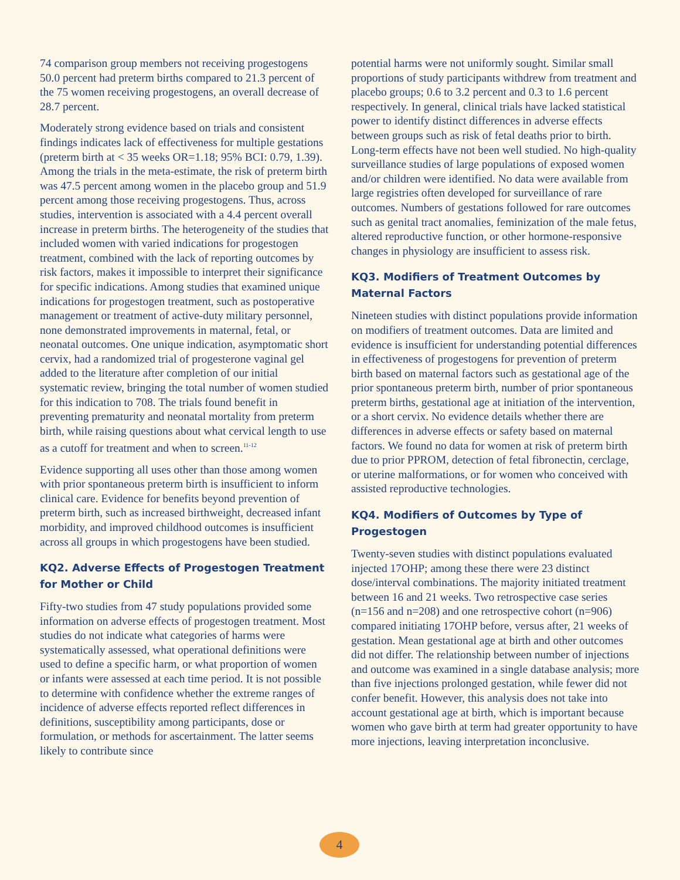74 comparison group members not receiving progestogens 50.0 percent had preterm births compared to 21.3 percent of the 75 women receiving progestogens, an overall decrease of 28.7 percent.
Moderately strong evidence based on trials and consistent findings indicates lack of effectiveness for multiple gestations (preterm birth at < 35 weeks OR=1.18; 95% BCI: 0.79, 1.39). Among the trials in the meta-estimate, the risk of preterm birth was 47.5 percent among women in the placebo group and 51.9 percent among those receiving progestogens. Thus, across studies, intervention is associated with a 4.4 percent overall increase in preterm births. The heterogeneity of the studies that included women with varied indications for progestogen treatment, combined with the lack of reporting outcomes by risk factors, makes it impossible to interpret their significance for specific indications. Among studies that examined unique indications for progestogen treatment, such as postoperative management or treatment of active-duty military personnel, none demonstrated improvements in maternal, fetal, or neonatal outcomes. One unique indication, asymptomatic short cervix, had a randomized trial of progesterone vaginal gel added to the literature after completion of our initial systematic review, bringing the total number of women studied for this indication to 708. The trials found benefit in preventing prematurity and neonatal mortality from preterm birth, while raising questions about what cervical length to use as a cutoff for treatment and when to screen.<sup>11-12</sup>
Evidence supporting all uses other than those among women with prior spontaneous preterm birth is insufficient to inform clinical care. Evidence for benefits beyond prevention of preterm birth, such as increased birthweight, decreased infant morbidity, and improved childhood outcomes is insufficient across all groups in which progestogens have been studied.
KQ2. Adverse Effects of Progestogen Treatment for Mother or Child
Fifty-two studies from 47 study populations provided some information on adverse effects of progestogen treatment. Most studies do not indicate what categories of harms were systematically assessed, what operational definitions were used to define a specific harm, or what proportion of women or infants were assessed at each time period. It is not possible to determine with confidence whether the extreme ranges of incidence of adverse effects reported reflect differences in definitions, susceptibility among participants, dose or formulation, or methods for ascertainment. The latter seems likely to contribute since
potential harms were not uniformly sought. Similar small proportions of study participants withdrew from treatment and placebo groups; 0.6 to 3.2 percent and 0.3 to 1.6 percent respectively. In general, clinical trials have lacked statistical power to identify distinct differences in adverse effects between groups such as risk of fetal deaths prior to birth. Long-term effects have not been well studied. No high-quality surveillance studies of large populations of exposed women and/or children were identified. No data were available from large registries often developed for surveillance of rare outcomes. Numbers of gestations followed for rare outcomes such as genital tract anomalies, feminization of the male fetus, altered reproductive function, or other hormone-responsive changes in physiology are insufficient to assess risk.
KQ3. Modifiers of Treatment Outcomes by Maternal Factors
Nineteen studies with distinct populations provide information on modifiers of treatment outcomes. Data are limited and evidence is insufficient for understanding potential differences in effectiveness of progestogens for prevention of preterm birth based on maternal factors such as gestational age of the prior spontaneous preterm birth, number of prior spontaneous preterm births, gestational age at initiation of the intervention, or a short cervix. No evidence details whether there are differences in adverse effects or safety based on maternal factors. We found no data for women at risk of preterm birth due to prior PPROM, detection of fetal fibronectin, cerclage, or uterine malformations, or for women who conceived with assisted reproductive technologies.
KQ4. Modifiers of Outcomes by Type of Progestogen
Twenty-seven studies with distinct populations evaluated injected 17OHP; among these there were 23 distinct dose/interval combinations. The majority initiated treatment between 16 and 21 weeks. Two retrospective case series (n=156 and n=208) and one retrospective cohort (n=906) compared initiating 17OHP before, versus after, 21 weeks of gestation. Mean gestational age at birth and other outcomes did not differ. The relationship between number of injections and outcome was examined in a single database analysis; more than five injections prolonged gestation, while fewer did not confer benefit. However, this analysis does not take into account gestational age at birth, which is important because women who gave birth at term had greater opportunity to have more injections, leaving interpretation inconclusive.
4